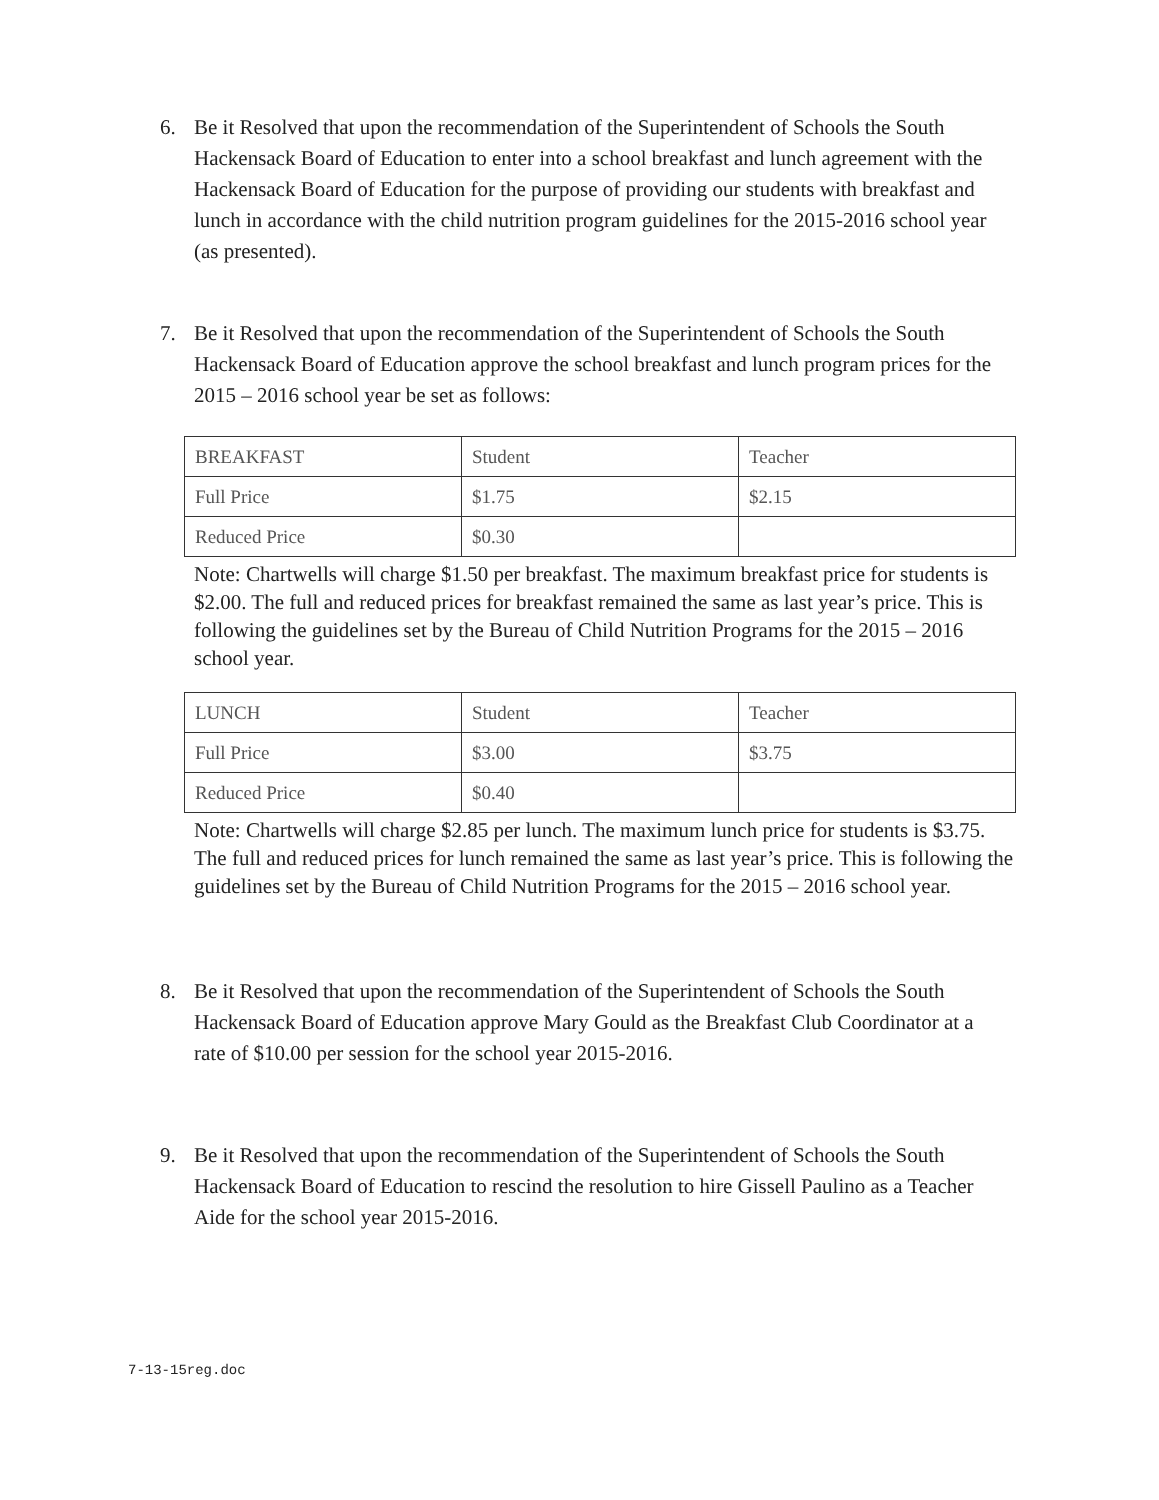6. Be it Resolved that upon the recommendation of the Superintendent of Schools the South Hackensack Board of Education to enter into a school breakfast and lunch agreement with the Hackensack Board of Education for the purpose of providing our students with breakfast and lunch in accordance with the child nutrition program guidelines for the 2015-2016 school year (as presented).
7. Be it Resolved that upon the recommendation of the Superintendent of Schools the South Hackensack Board of Education approve the school breakfast and lunch program prices for the 2015 – 2016 school year be set as follows:
| BREAKFAST | Student | Teacher |
| Full Price | $1.75 | $2.15 |
| Reduced Price | $0.30 | |
Note: Chartwells will charge $1.50 per breakfast. The maximum breakfast price for students is $2.00. The full and reduced prices for breakfast remained the same as last year’s price. This is following the guidelines set by the Bureau of Child Nutrition Programs for the 2015 – 2016 school year.
| LUNCH | Student | Teacher |
| Full Price | $3.00 | $3.75 |
| Reduced Price | $0.40 | |
Note: Chartwells will charge $2.85 per lunch. The maximum lunch price for students is $3.75. The full and reduced prices for lunch remained the same as last year’s price. This is following the guidelines set by the Bureau of Child Nutrition Programs for the 2015 – 2016 school year.
8. Be it Resolved that upon the recommendation of the Superintendent of Schools the South Hackensack Board of Education approve Mary Gould as the Breakfast Club Coordinator at a rate of $10.00 per session for the school year 2015-2016.
9. Be it Resolved that upon the recommendation of the Superintendent of Schools the South Hackensack Board of Education to rescind the resolution to hire Gissell Paulino as a Teacher Aide for the school year 2015-2016.
7-13-15reg.doc